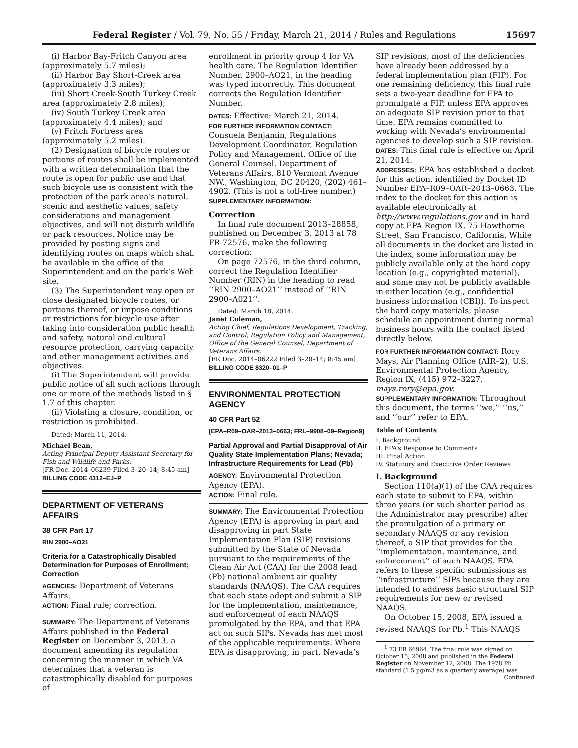Federal Register / Vol. 79, No. 55 / Friday, March 21, 2014 / Rules and Regulations 15697
(i) Harbor Bay-Fritch Canyon area (approximately 5.7 miles);
(ii) Harbor Bay Short-Creek area (approximately 3.3 miles);
(iii) Short Creek-South Turkey Creek area (approximately 2.8 miles);
(iv) South Turkey Creek area (approximately 4.4 miles); and
(v) Fritch Fortress area (approximately 5.2 miles).
(2) Designation of bicycle routes or portions of routes shall be implemented with a written determination that the route is open for public use and that such bicycle use is consistent with the protection of the park area’s natural, scenic and aesthetic values, safety considerations and management objectives, and will not disturb wildlife or park resources. Notice may be provided by posting signs and identifying routes on maps which shall be available in the office of the Superintendent and on the park’s Web site.
(3) The Superintendent may open or close designated bicycle routes, or portions thereof, or impose conditions or restrictions for bicycle use after taking into consideration public health and safety, natural and cultural resource protection, carrying capacity, and other management activities and objectives.
(i) The Superintendent will provide public notice of all such actions through one or more of the methods listed in § 1.7 of this chapter.
(ii) Violating a closure, condition, or restriction is prohibited.
Dated: March 11, 2014.
Michael Bean,
Acting Principal Deputy Assistant Secretary for Fish and Wildlife and Parks.
[FR Doc. 2014–06239 Filed 3–20–14; 8:45 am]
BILLING CODE 4312–EJ–P
DEPARTMENT OF VETERANS AFFAIRS
38 CFR Part 17
RIN 2900–AO21
Criteria for a Catastrophically Disabled Determination for Purposes of Enrollment; Correction
AGENCIES: Department of Veterans Affairs.
ACTION: Final rule; correction.
SUMMARY: The Department of Veterans Affairs published in the Federal Register on December 3, 2013, a document amending its regulation concerning the manner in which VA determines that a veteran is catastrophically disabled for purposes of
enrollment in priority group 4 for VA health care. The Regulation Identifier Number, 2900–AO21, in the heading was typed incorrectly. This document corrects the Regulation Identifier Number.
DATES: Effective: March 21, 2014.
FOR FURTHER INFORMATION CONTACT: Consuela Benjamin, Regulations Development Coordinator, Regulation Policy and Management, Office of the General Counsel, Department of Veterans Affairs, 810 Vermont Avenue NW., Washington, DC 20420, (202) 461–4902. (This is not a toll-free number.)
SUPPLEMENTARY INFORMATION:
Correction
In final rule document 2013–28858, published on December 3, 2013 at 78 FR 72576, make the following correction:
On page 72576, in the third column, correct the Regulation Identifier Number (RIN) in the heading to read ‘‘RIN 2900–AO21’’ instead of ‘‘RIN 2900–A021’’.
Dated: March 18, 2014.
Janet Coleman,
Acting Chief, Regulations Development, Tracking, and Control, Regulation Policy and Management, Office of the General Counsel, Department of Veterans Affairs.
[FR Doc. 2014–06222 Filed 3–20–14; 8:45 am]
BILLING CODE 8320–01–P
ENVIRONMENTAL PROTECTION AGENCY
40 CFR Part 52
[EPA–R09–OAR–2013–0663; FRL–9908–09–Region9]
Partial Approval and Partial Disapproval of Air Quality State Implementation Plans; Nevada; Infrastructure Requirements for Lead (Pb)
AGENCY: Environmental Protection Agency (EPA).
ACTION: Final rule.
SUMMARY: The Environmental Protection Agency (EPA) is approving in part and disapproving in part State Implementation Plan (SIP) revisions submitted by the State of Nevada pursuant to the requirements of the Clean Air Act (CAA) for the 2008 lead (Pb) national ambient air quality standards (NAAQS). The CAA requires that each state adopt and submit a SIP for the implementation, maintenance, and enforcement of each NAAQS promulgated by the EPA, and that EPA act on such SIPs. Nevada has met most of the applicable requirements. Where EPA is disapproving, in part, Nevada’s
SIP revisions, most of the deficiencies have already been addressed by a federal implementation plan (FIP). For one remaining deficiency, this final rule sets a two-year deadline for EPA to promulgate a FIP, unless EPA approves an adequate SIP revision prior to that time. EPA remains committed to working with Nevada’s environmental agencies to develop such a SIP revision.
DATES: This final rule is effective on April 21, 2014.
ADDRESSES: EPA has established a docket for this action, identified by Docket ID Number EPA–R09–OAR–2013–0663. The index to the docket for this action is available electronically at http://www.regulations.gov and in hard copy at EPA Region IX, 75 Hawthorne Street, San Francisco, California. While all documents in the docket are listed in the index, some information may be publicly available only at the hard copy location (e.g., copyrighted material), and some may not be publicly available in either location (e.g., confidential business information (CBI)). To inspect the hard copy materials, please schedule an appointment during normal business hours with the contact listed directly below.
FOR FURTHER INFORMATION CONTACT: Rory Mays, Air Planning Office (AIR–2), U.S. Environmental Protection Agency, Region IX, (415) 972–3227, mays.rory@epa.gov.
SUPPLEMENTARY INFORMATION: Throughout this document, the terms ‘‘we,’’ ‘‘us,’’ and ‘‘our’’ refer to EPA.
Table of Contents
I. Background
II. EPA’s Response to Comments
III. Final Action
IV. Statutory and Executive Order Reviews
I. Background
Section 110(a)(1) of the CAA requires each state to submit to EPA, within three years (or such shorter period as the Administrator may prescribe) after the promulgation of a primary or secondary NAAQS or any revision thereof, a SIP that provides for the ‘‘implementation, maintenance, and enforcement’’ of such NAAQS. EPA refers to these specific submissions as ‘‘infrastructure’’ SIPs because they are intended to address basic structural SIP requirements for new or revised NAAQS.
On October 15, 2008, EPA issued a revised NAAQS for Pb.<sup>1</sup> This NAAQS
<sup>1</sup> 73 FR 66964. The final rule was signed on October 15, 2008 and published in the Federal Register on November 12, 2008. The 1978 Pb standard (1.5 µg/m3 as a quarterly average) was
Continued